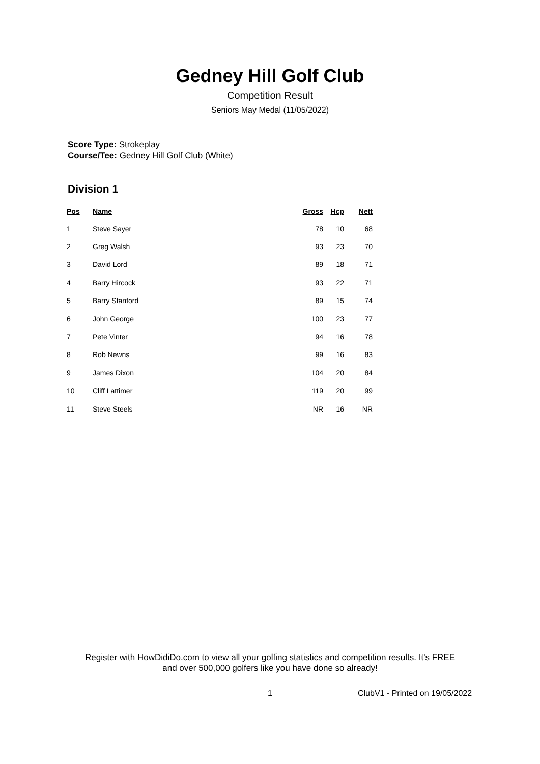Gedney Hill Golf Club
Competition Result
Seniors May Medal (11/05/2022)
Score Type: Strokeplay
Course/Tee: Gedney Hill Golf Club (White)
Division 1
| Pos | Name | Gross | Hcp | Nett |
| --- | --- | --- | --- | --- |
| 1 | Steve Sayer | 78 | 10 | 68 |
| 2 | Greg Walsh | 93 | 23 | 70 |
| 3 | David Lord | 89 | 18 | 71 |
| 4 | Barry Hircock | 93 | 22 | 71 |
| 5 | Barry Stanford | 89 | 15 | 74 |
| 6 | John George | 100 | 23 | 77 |
| 7 | Pete Vinter | 94 | 16 | 78 |
| 8 | Rob Newns | 99 | 16 | 83 |
| 9 | James Dixon | 104 | 20 | 84 |
| 10 | Cliff Lattimer | 119 | 20 | 99 |
| 11 | Steve Steels | NR | 16 | NR |
Register with HowDidiDo.com to view all your golfing statistics and competition results. It's FREE
and over 500,000 golfers like you have done so already!
1 ClubV1 - Printed on 19/05/2022